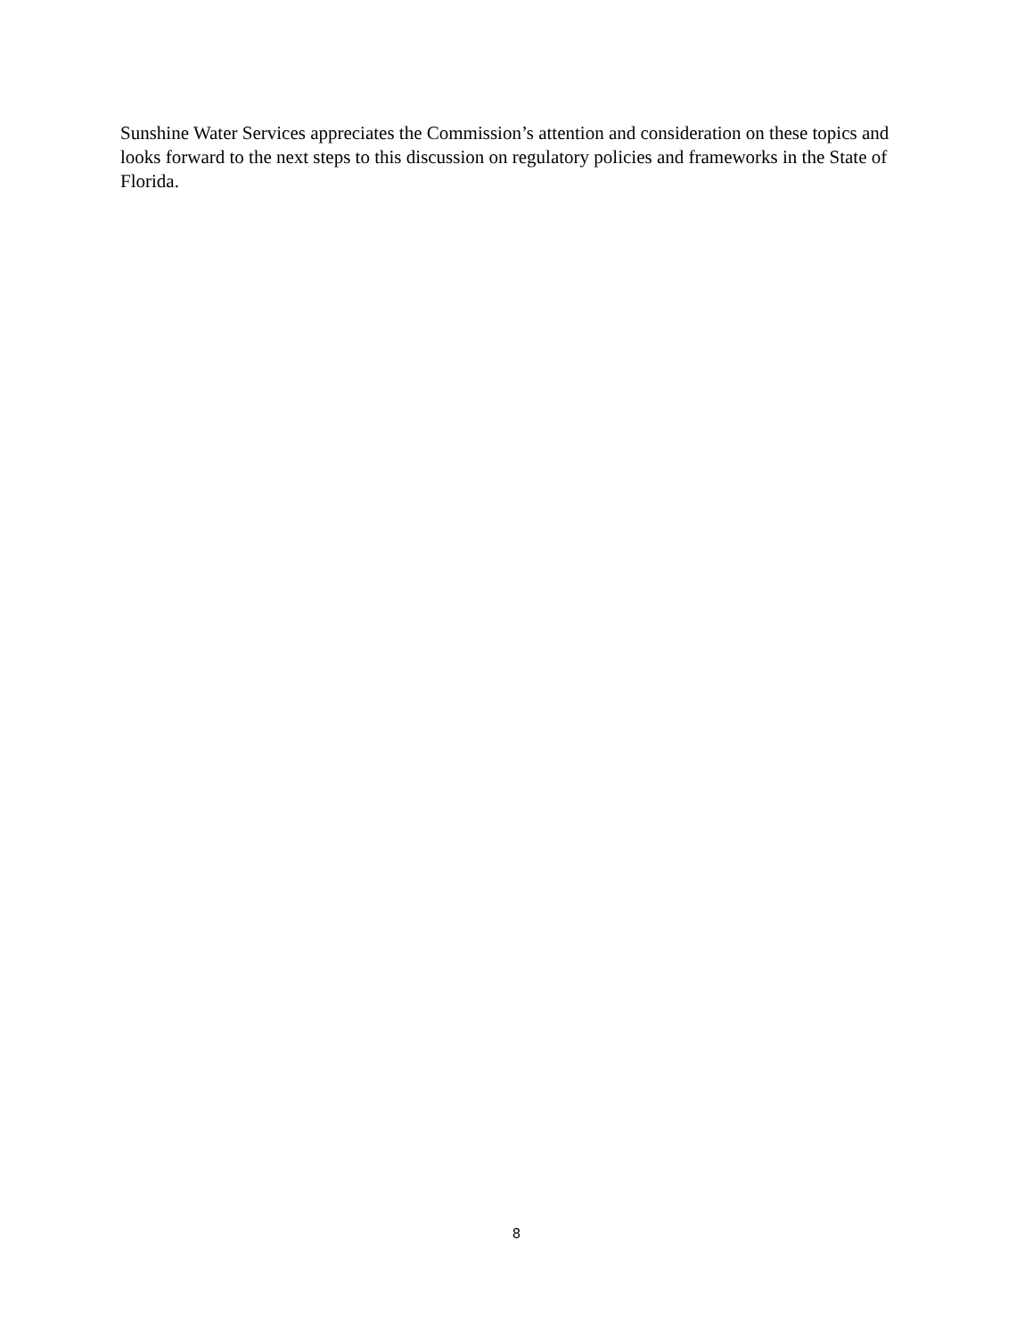Sunshine Water Services appreciates the Commission’s attention and consideration on these topics and looks forward to the next steps to this discussion on regulatory policies and frameworks in the State of Florida.
8